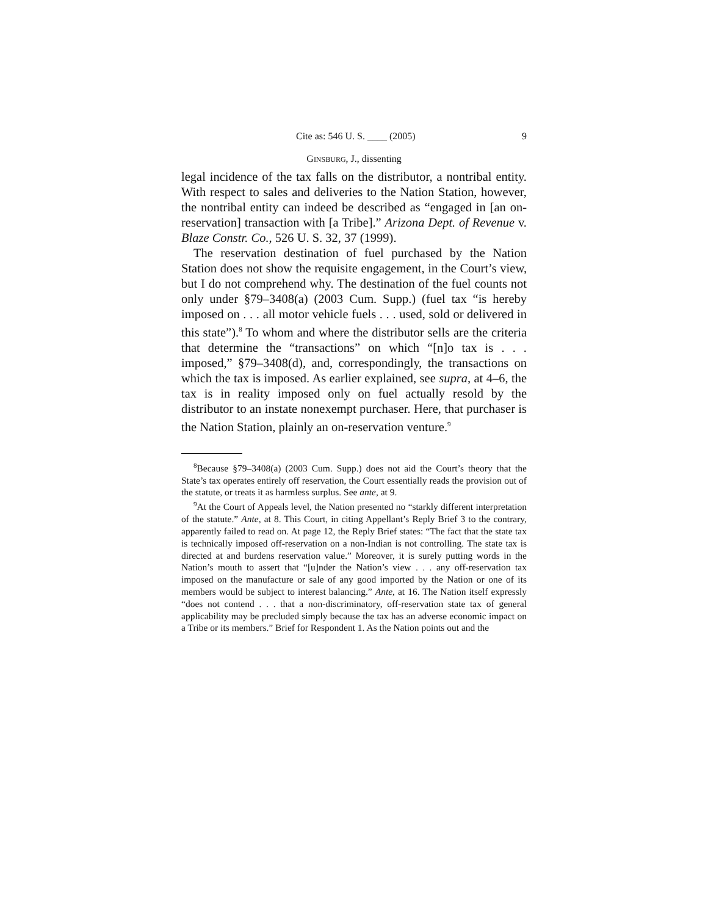Cite as: 546 U. S. ____ (2005) 9
GINSBURG, J., dissenting
legal incidence of the tax falls on the distributor, a nontribal entity. With respect to sales and deliveries to the Nation Station, however, the nontribal entity can indeed be described as “engaged in [an on-reservation] transaction with [a Tribe].” Arizona Dept. of Revenue v. Blaze Constr. Co., 526 U. S. 32, 37 (1999).
The reservation destination of fuel purchased by the Nation Station does not show the requisite engagement, in the Court’s view, but I do not comprehend why. The destination of the fuel counts not only under §79–3408(a) (2003 Cum. Supp.) (fuel tax “is hereby imposed on . . . all motor vehicle fuels . . . used, sold or delivered in this state”).<sup>8</sup> To whom and where the distributor sells are the criteria that determine the “transactions” on which “[n]o tax is . . . imposed,” §79–3408(d), and, correspondingly, the transactions on which the tax is imposed. As earlier explained, see supra, at 4–6, the tax is in reality imposed only on fuel actually resold by the distributor to an instate nonexempt purchaser. Here, that purchaser is the Nation Station, plainly an on-reservation venture.<sup>9</sup>
<sup>8</sup> Because §79–3408(a) (2003 Cum. Supp.) does not aid the Court’s theory that the State’s tax operates entirely off reservation, the Court essentially reads the provision out of the statute, or treats it as harmless surplus. See ante, at 9.
<sup>9</sup> At the Court of Appeals level, the Nation presented no “starkly different interpretation of the statute.” Ante, at 8. This Court, in citing Appellant’s Reply Brief 3 to the contrary, apparently failed to read on. At page 12, the Reply Brief states: “The fact that the state tax is technically imposed off-reservation on a non-Indian is not controlling. The state tax is directed at and burdens reservation value.” Moreover, it is surely putting words in the Nation’s mouth to assert that “[u]nder the Nation’s view . . . any off-reservation tax imposed on the manufacture or sale of any good imported by the Nation or one of its members would be subject to interest balancing.” Ante, at 16. The Nation itself expressly “does not contend . . . that a non-discriminatory, off-reservation state tax of general applicability may be precluded simply because the tax has an adverse economic impact on a Tribe or its members.” Brief for Respondent 1. As the Nation points out and the